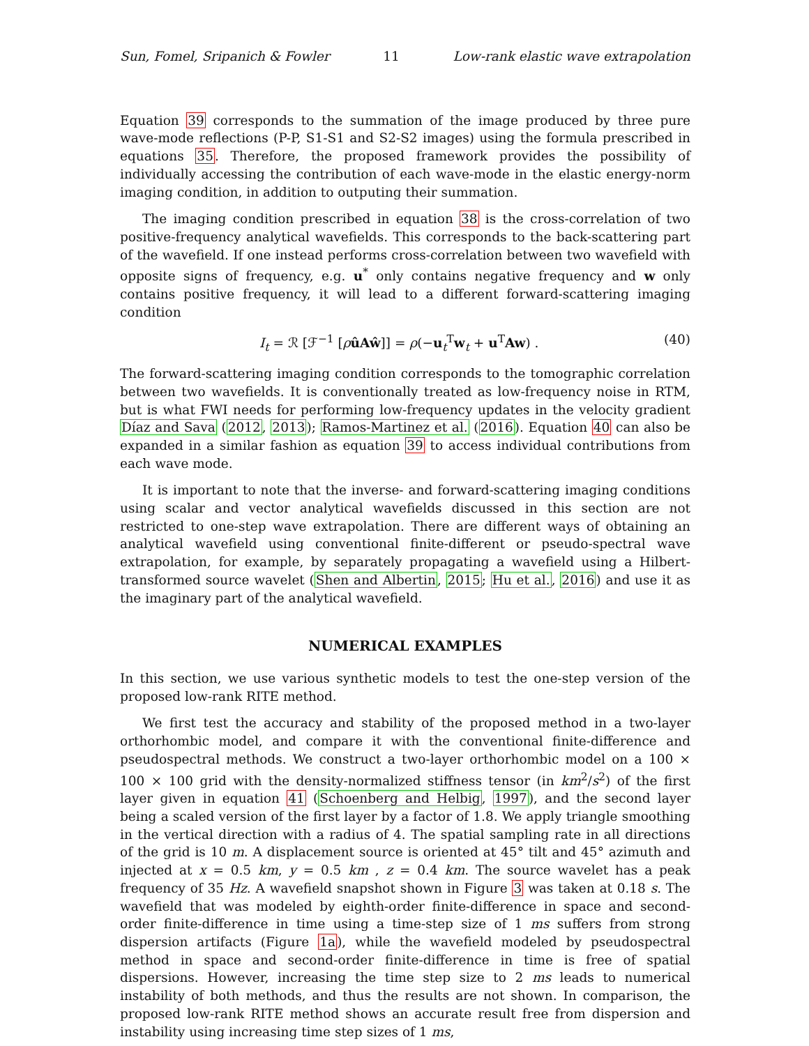Sun, Fomel, Sripanich & Fowler 11 Low-rank elastic wave extrapolation
Equation 39 corresponds to the summation of the image produced by three pure wave-mode reflections (P-P, S1-S1 and S2-S2 images) using the formula prescribed in equations 35. Therefore, the proposed framework provides the possibility of individually accessing the contribution of each wave-mode in the elastic energy-norm imaging condition, in addition to outputing their summation.
The imaging condition prescribed in equation 38 is the cross-correlation of two positive-frequency analytical wavefields. This corresponds to the back-scattering part of the wavefield. If one instead performs cross-correlation between two wavefield with opposite signs of frequency, e.g. u<sup>*</sup> only contains negative frequency and w only contains positive frequency, it will lead to a different forward-scattering imaging condition
I<sub>t</sub> = ℛ [ℱ<sup>−1</sup> [ρûAŵ]] = ρ(−u<sub>t</sub><sup>T</sup>w<sub>t</sub> + u<sup>T</sup>Aw) . (40)
The forward-scattering imaging condition corresponds to the tomographic correlation between two wavefields. It is conventionally treated as low-frequency noise in RTM, but is what FWI needs for performing low-frequency updates in the velocity gradient Díaz and Sava (2012, 2013); Ramos-Martinez et al. (2016). Equation 40 can also be expanded in a similar fashion as equation 39 to access individual contributions from each wave mode.
It is important to note that the inverse- and forward-scattering imaging conditions using scalar and vector analytical wavefields discussed in this section are not restricted to one-step wave extrapolation. There are different ways of obtaining an analytical wavefield using conventional finite-different or pseudo-spectral wave extrapolation, for example, by separately propagating a wavefield using a Hilbert-transformed source wavelet (Shen and Albertin, 2015; Hu et al., 2016) and use it as the imaginary part of the analytical wavefield.
NUMERICAL EXAMPLES
In this section, we use various synthetic models to test the one-step version of the proposed low-rank RITE method.
We first test the accuracy and stability of the proposed method in a two-layer orthorhombic model, and compare it with the conventional finite-difference and pseudospectral methods. We construct a two-layer orthorhombic model on a 100 × 100 × 100 grid with the density-normalized stiffness tensor (in km<sup>2</sup>/s<sup>2</sup>) of the first layer given in equation 41 (Schoenberg and Helbig, 1997), and the second layer being a scaled version of the first layer by a factor of 1.8. We apply triangle smoothing in the vertical direction with a radius of 4. The spatial sampling rate in all directions of the grid is 10 m. A displacement source is oriented at 45° tilt and 45° azimuth and injected at x = 0.5 km, y = 0.5 km , z = 0.4 km. The source wavelet has a peak frequency of 35 Hz. A wavefield snapshot shown in Figure 3 was taken at 0.18 s. The wavefield that was modeled by eighth-order finite-difference in space and second-order finite-difference in time using a time-step size of 1 ms suffers from strong dispersion artifacts (Figure 1a), while the wavefield modeled by pseudospectral method in space and second-order finite-difference in time is free of spatial dispersions. However, increasing the time step size to 2 ms leads to numerical instability of both methods, and thus the results are not shown. In comparison, the proposed low-rank RITE method shows an accurate result free from dispersion and instability using increasing time step sizes of 1 ms,